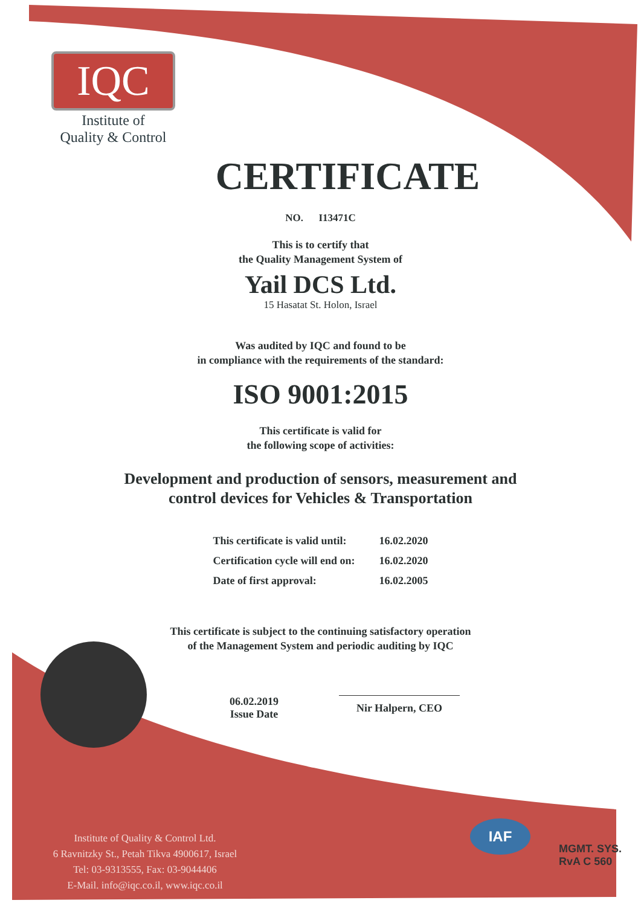IQC
Institute of
Quality & Control
CERTIFICATE
NO. I13471C
This is to certify that
the Quality Management System of
Yail DCS Ltd.
15 Hasatat St. Holon, Israel
Was audited by IQC and found to be
in compliance with the requirements of the standard:
ISO 9001:2015
This certificate is valid for
the following scope of activities:
Development and production of sensors, measurement and
control devices for Vehicles & Transportation
| This certificate is valid until: | 16.02.2020 |
| Certification cycle will end on: | 16.02.2020 |
| Date of first approval: | 16.02.2005 |
This certificate is subject to the continuing satisfactory operation
of the Management System and periodic auditing by IQC
06.02.2019
Issue Date
Nir Halpern, CEO
Institute of Quality & Control Ltd.
6 Ravnitzky St., Petah Tikva 4900617, Israel
Tel: 03-9313555, Fax: 03-9044406
E-Mail. info@iqc.co.il, www.iqc.co.il
IAF
MGMT. SYS.
RvA C 560